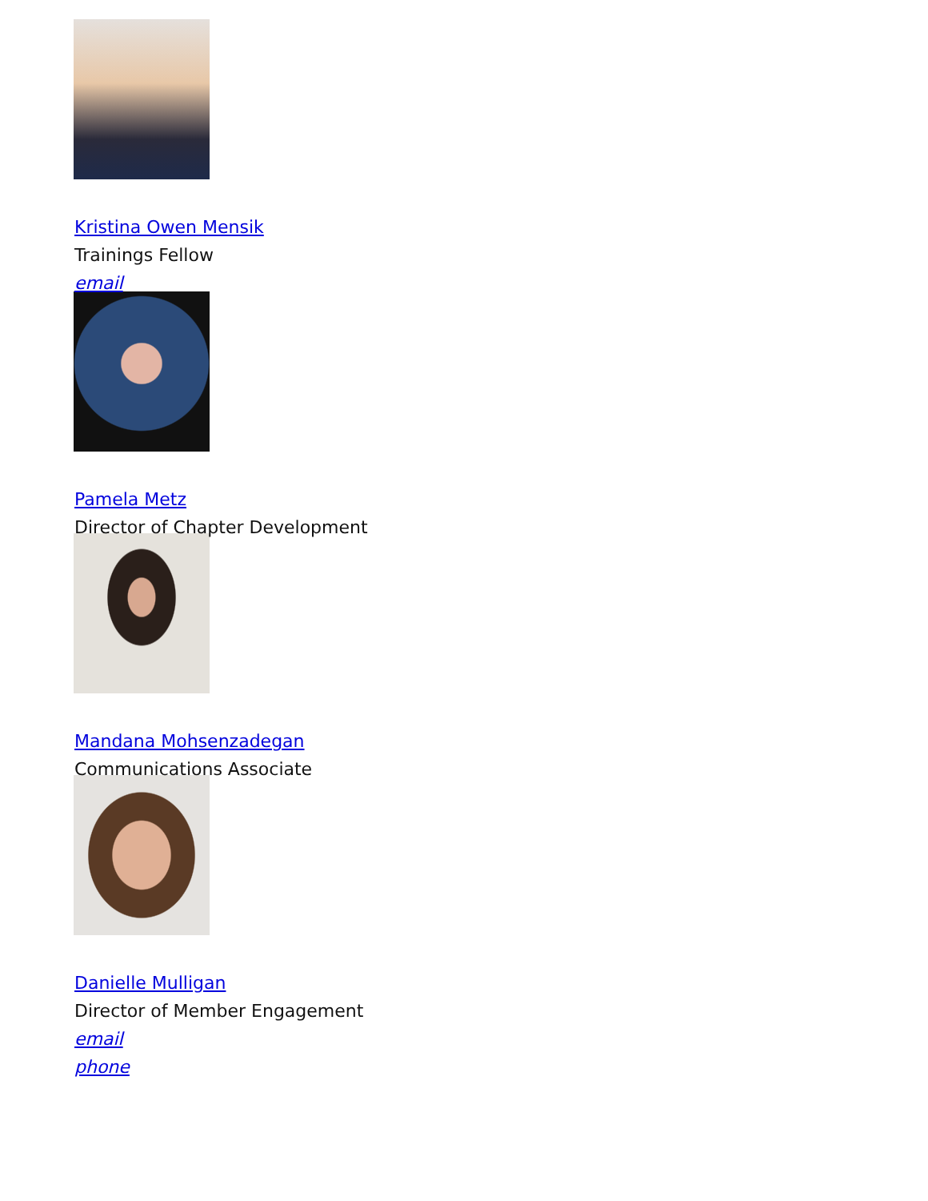Kristina Owen Mensik
Trainings Fellow
email
Pamela Metz
Director of Chapter Development
Mandana Mohsenzadegan
Communications Associate
Danielle Mulligan
Director of Member Engagement
email
phone